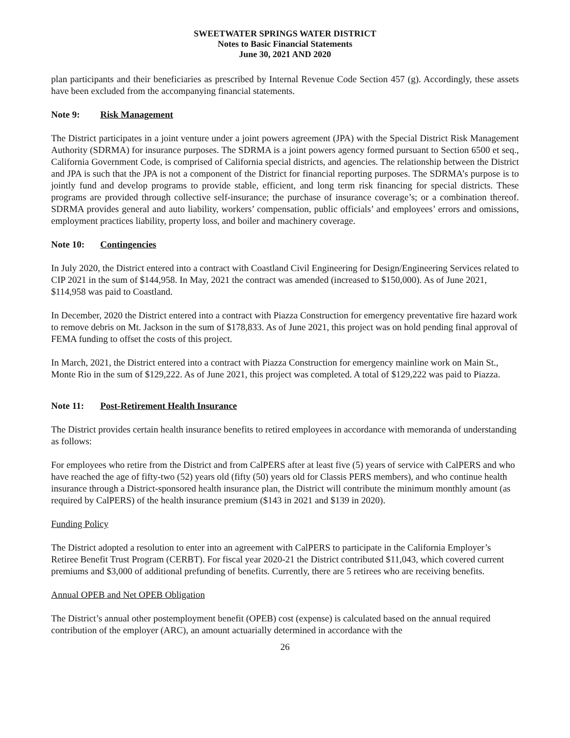SWEETWATER SPRINGS WATER DISTRICT
Notes to Basic Financial Statements
June 30, 2021 AND 2020
plan participants and their beneficiaries as prescribed by Internal Revenue Code Section 457 (g). Accordingly, these assets have been excluded from the accompanying financial statements.
Note 9: Risk Management
The District participates in a joint venture under a joint powers agreement (JPA) with the Special District Risk Management Authority (SDRMA) for insurance purposes. The SDRMA is a joint powers agency formed pursuant to Section 6500 et seq., California Government Code, is comprised of California special districts, and agencies. The relationship between the District and JPA is such that the JPA is not a component of the District for financial reporting purposes. The SDRMA’s purpose is to jointly fund and develop programs to provide stable, efficient, and long term risk financing for special districts. These programs are provided through collective self-insurance; the purchase of insurance coverage’s; or a combination thereof. SDRMA provides general and auto liability, workers’ compensation, public officials’ and employees’ errors and omissions, employment practices liability, property loss, and boiler and machinery coverage.
Note 10: Contingencies
In July 2020, the District entered into a contract with Coastland Civil Engineering for Design/Engineering Services related to CIP 2021 in the sum of $144,958. In May, 2021 the contract was amended (increased to $150,000). As of June 2021, $114,958 was paid to Coastland.
In December, 2020 the District entered into a contract with Piazza Construction for emergency preventative fire hazard work to remove debris on Mt. Jackson in the sum of $178,833. As of June 2021, this project was on hold pending final approval of FEMA funding to offset the costs of this project.
In March, 2021, the District entered into a contract with Piazza Construction for emergency mainline work on Main St., Monte Rio in the sum of $129,222. As of June 2021, this project was completed. A total of $129,222 was paid to Piazza.
Note 11: Post-Retirement Health Insurance
The District provides certain health insurance benefits to retired employees in accordance with memoranda of understanding as follows:
For employees who retire from the District and from CalPERS after at least five (5) years of service with CalPERS and who have reached the age of fifty-two (52) years old (fifty (50) years old for Classis PERS members), and who continue health insurance through a District-sponsored health insurance plan, the District will contribute the minimum monthly amount (as required by CalPERS) of the health insurance premium ($143 in 2021 and $139 in 2020).
Funding Policy
The District adopted a resolution to enter into an agreement with CalPERS to participate in the California Employer’s Retiree Benefit Trust Program (CERBT). For fiscal year 2020-21 the District contributed $11,043, which covered current premiums and $3,000 of additional prefunding of benefits. Currently, there are 5 retirees who are receiving benefits.
Annual OPEB and Net OPEB Obligation
The District’s annual other postemployment benefit (OPEB) cost (expense) is calculated based on the annual required contribution of the employer (ARC), an amount actuarially determined in accordance with the
26